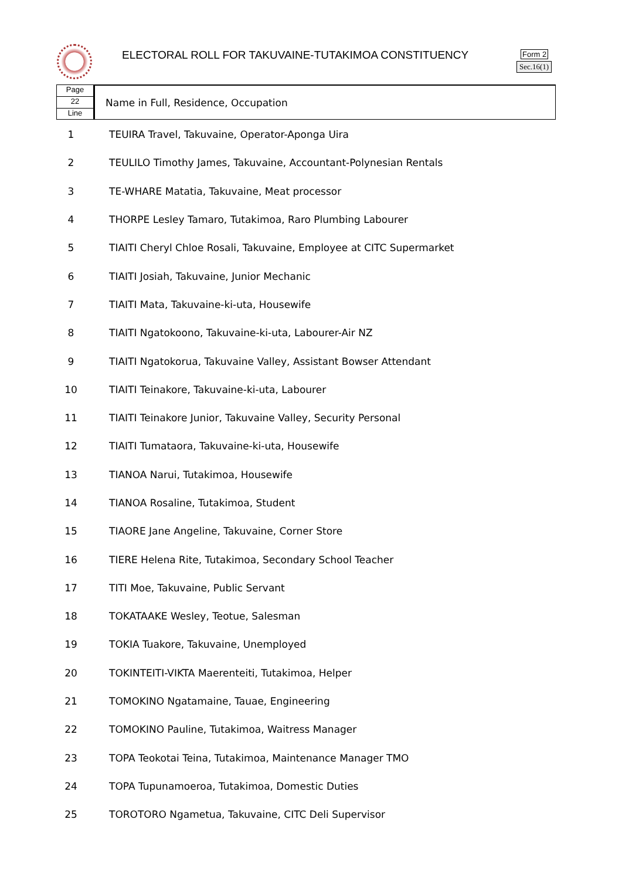ELECTORAL ROLL FOR TAKUVAINE-TUTAKIMOA CONSTITUENCY
Form 2
Sec.16(1)
Page
22
Line
Name in Full, Residence, Occupation
| 1 | TEUIRA Travel, Takuvaine, Operator-Aponga Uira |
| 2 | TEULILO Timothy James, Takuvaine, Accountant-Polynesian Rentals |
| 3 | TE-WHARE Matatia, Takuvaine, Meat processor |
| 4 | THORPE Lesley Tamaro, Tutakimoa, Raro Plumbing Labourer |
| 5 | TIAITI Cheryl Chloe Rosali, Takuvaine, Employee at CITC Supermarket |
| 6 | TIAITI Josiah, Takuvaine, Junior Mechanic |
| 7 | TIAITI Mata, Takuvaine-ki-uta, Housewife |
| 8 | TIAITI Ngatokoono, Takuvaine-ki-uta, Labourer-Air NZ |
| 9 | TIAITI Ngatokorua, Takuvaine Valley, Assistant Bowser Attendant |
| 10 | TIAITI Teinakore, Takuvaine-ki-uta, Labourer |
| 11 | TIAITI Teinakore Junior, Takuvaine Valley, Security Personal |
| 12 | TIAITI Tumataora, Takuvaine-ki-uta, Housewife |
| 13 | TIANOA Narui, Tutakimoa, Housewife |
| 14 | TIANOA Rosaline, Tutakimoa, Student |
| 15 | TIAORE Jane Angeline, Takuvaine, Corner Store |
| 16 | TIERE Helena Rite, Tutakimoa, Secondary School Teacher |
| 17 | TITI Moe, Takuvaine, Public Servant |
| 18 | TOKATAAKE Wesley, Teotue, Salesman |
| 19 | TOKIA Tuakore, Takuvaine, Unemployed |
| 20 | TOKINTEITI-VIKTA Maerenteiti, Tutakimoa, Helper |
| 21 | TOMOKINO Ngatamaine, Tauae, Engineering |
| 22 | TOMOKINO Pauline, Tutakimoa, Waitress Manager |
| 23 | TOPA Teokotai Teina, Tutakimoa, Maintenance Manager TMO |
| 24 | TOPA Tupunamoeroa, Tutakimoa, Domestic Duties |
| 25 | TOROTORO Ngametua, Takuvaine, CITC Deli Supervisor |